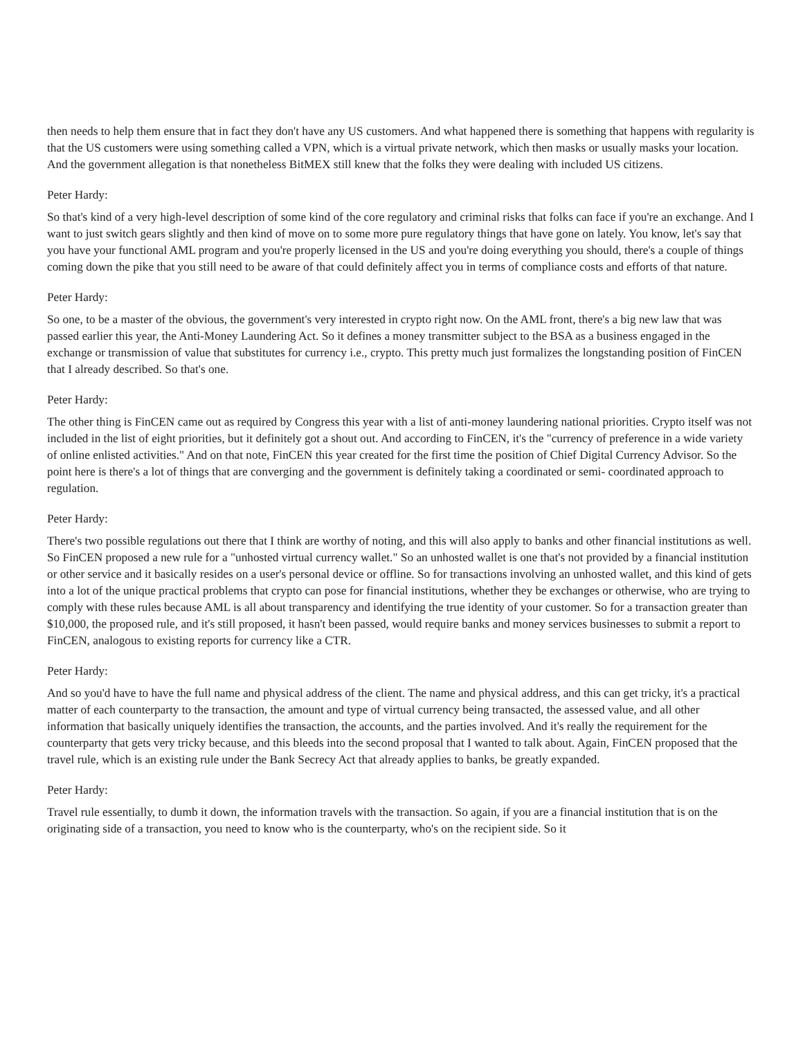then needs to help them ensure that in fact they don't have any US customers. And what happened there is something that happens with regularity is that the US customers were using something called a VPN, which is a virtual private network, which then masks or usually masks your location. And the government allegation is that nonetheless BitMEX still knew that the folks they were dealing with included US citizens.
Peter Hardy:
So that's kind of a very high-level description of some kind of the core regulatory and criminal risks that folks can face if you're an exchange. And I want to just switch gears slightly and then kind of move on to some more pure regulatory things that have gone on lately. You know, let's say that you have your functional AML program and you're properly licensed in the US and you're doing everything you should, there's a couple of things coming down the pike that you still need to be aware of that could definitely affect you in terms of compliance costs and efforts of that nature.
Peter Hardy:
So one, to be a master of the obvious, the government's very interested in crypto right now. On the AML front, there's a big new law that was passed earlier this year, the Anti-Money Laundering Act. So it defines a money transmitter subject to the BSA as a business engaged in the exchange or transmission of value that substitutes for currency i.e., crypto. This pretty much just formalizes the longstanding position of FinCEN that I already described. So that's one.
Peter Hardy:
The other thing is FinCEN came out as required by Congress this year with a list of anti-money laundering national priorities. Crypto itself was not included in the list of eight priorities, but it definitely got a shout out. And according to FinCEN, it's the "currency of preference in a wide variety of online enlisted activities." And on that note, FinCEN this year created for the first time the position of Chief Digital Currency Advisor. So the point here is there's a lot of things that are converging and the government is definitely taking a coordinated or semi- coordinated approach to regulation.
Peter Hardy:
There's two possible regulations out there that I think are worthy of noting, and this will also apply to banks and other financial institutions as well. So FinCEN proposed a new rule for a "unhosted virtual currency wallet." So an unhosted wallet is one that's not provided by a financial institution or other service and it basically resides on a user's personal device or offline. So for transactions involving an unhosted wallet, and this kind of gets into a lot of the unique practical problems that crypto can pose for financial institutions, whether they be exchanges or otherwise, who are trying to comply with these rules because AML is all about transparency and identifying the true identity of your customer. So for a transaction greater than $10,000, the proposed rule, and it's still proposed, it hasn't been passed, would require banks and money services businesses to submit a report to FinCEN, analogous to existing reports for currency like a CTR.
Peter Hardy:
And so you'd have to have the full name and physical address of the client. The name and physical address, and this can get tricky, it's a practical matter of each counterparty to the transaction, the amount and type of virtual currency being transacted, the assessed value, and all other information that basically uniquely identifies the transaction, the accounts, and the parties involved. And it's really the requirement for the counterparty that gets very tricky because, and this bleeds into the second proposal that I wanted to talk about. Again, FinCEN proposed that the travel rule, which is an existing rule under the Bank Secrecy Act that already applies to banks, be greatly expanded.
Peter Hardy:
Travel rule essentially, to dumb it down, the information travels with the transaction. So again, if you are a financial institution that is on the originating side of a transaction, you need to know who is the counterparty, who's on the recipient side. So it